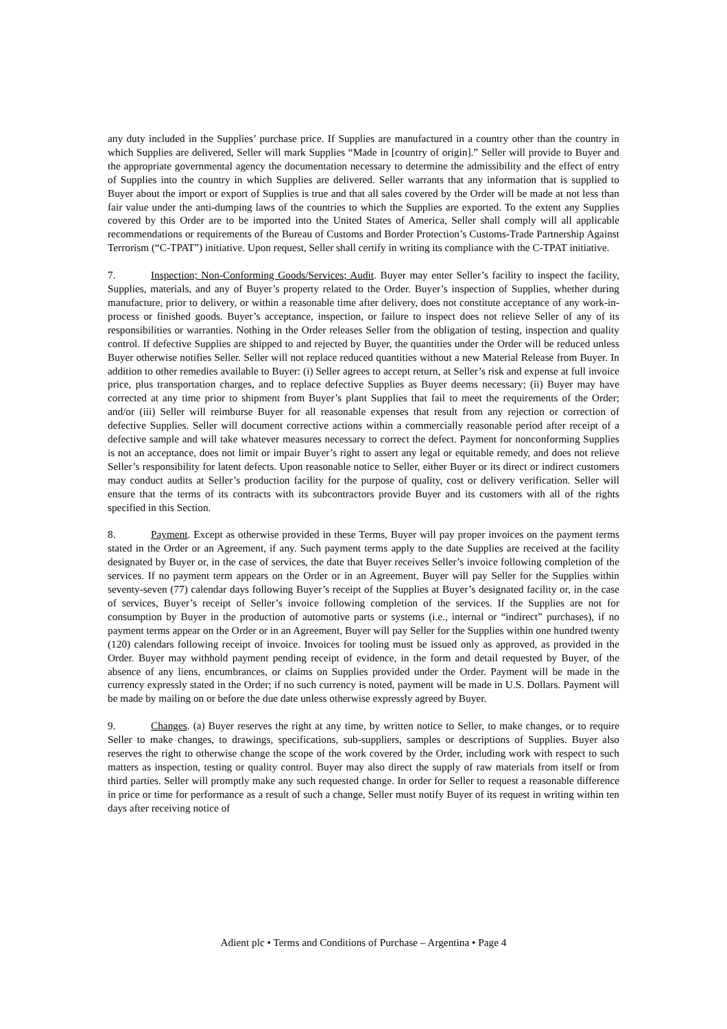any duty included in the Supplies’ purchase price. If Supplies are manufactured in a country other than the country in which Supplies are delivered, Seller will mark Supplies “Made in [country of origin].” Seller will provide to Buyer and the appropriate governmental agency the documentation necessary to determine the admissibility and the effect of entry of Supplies into the country in which Supplies are delivered. Seller warrants that any information that is supplied to Buyer about the import or export of Supplies is true and that all sales covered by the Order will be made at not less than fair value under the anti-dumping laws of the countries to which the Supplies are exported. To the extent any Supplies covered by this Order are to be imported into the United States of America, Seller shall comply will all applicable recommendations or requirements of the Bureau of Customs and Border Protection’s Customs-Trade Partnership Against Terrorism (“C-TPAT”) initiative. Upon request, Seller shall certify in writing its compliance with the C-TPAT initiative.
7. Inspection; Non-Conforming Goods/Services; Audit. Buyer may enter Seller’s facility to inspect the facility, Supplies, materials, and any of Buyer’s property related to the Order. Buyer’s inspection of Supplies, whether during manufacture, prior to delivery, or within a reasonable time after delivery, does not constitute acceptance of any work-in-process or finished goods. Buyer’s acceptance, inspection, or failure to inspect does not relieve Seller of any of its responsibilities or warranties. Nothing in the Order releases Seller from the obligation of testing, inspection and quality control. If defective Supplies are shipped to and rejected by Buyer, the quantities under the Order will be reduced unless Buyer otherwise notifies Seller. Seller will not replace reduced quantities without a new Material Release from Buyer. In addition to other remedies available to Buyer: (i) Seller agrees to accept return, at Seller’s risk and expense at full invoice price, plus transportation charges, and to replace defective Supplies as Buyer deems necessary; (ii) Buyer may have corrected at any time prior to shipment from Buyer’s plant Supplies that fail to meet the requirements of the Order; and/or (iii) Seller will reimburse Buyer for all reasonable expenses that result from any rejection or correction of defective Supplies. Seller will document corrective actions within a commercially reasonable period after receipt of a defective sample and will take whatever measures necessary to correct the defect. Payment for nonconforming Supplies is not an acceptance, does not limit or impair Buyer’s right to assert any legal or equitable remedy, and does not relieve Seller’s responsibility for latent defects. Upon reasonable notice to Seller, either Buyer or its direct or indirect customers may conduct audits at Seller’s production facility for the purpose of quality, cost or delivery verification. Seller will ensure that the terms of its contracts with its subcontractors provide Buyer and its customers with all of the rights specified in this Section.
8. Payment. Except as otherwise provided in these Terms, Buyer will pay proper invoices on the payment terms stated in the Order or an Agreement, if any. Such payment terms apply to the date Supplies are received at the facility designated by Buyer or, in the case of services, the date that Buyer receives Seller’s invoice following completion of the services. If no payment term appears on the Order or in an Agreement, Buyer will pay Seller for the Supplies within seventy-seven (77) calendar days following Buyer’s receipt of the Supplies at Buyer’s designated facility or, in the case of services, Buyer’s receipt of Seller’s invoice following completion of the services. If the Supplies are not for consumption by Buyer in the production of automotive parts or systems (i.e., internal or “indirect” purchases), if no payment terms appear on the Order or in an Agreement, Buyer will pay Seller for the Supplies within one hundred twenty (120) calendars following receipt of invoice. Invoices for tooling must be issued only as approved, as provided in the Order. Buyer may withhold payment pending receipt of evidence, in the form and detail requested by Buyer, of the absence of any liens, encumbrances, or claims on Supplies provided under the Order. Payment will be made in the currency expressly stated in the Order; if no such currency is noted, payment will be made in U.S. Dollars. Payment will be made by mailing on or before the due date unless otherwise expressly agreed by Buyer.
9. Changes. (a) Buyer reserves the right at any time, by written notice to Seller, to make changes, or to require Seller to make changes, to drawings, specifications, sub-suppliers, samples or descriptions of Supplies. Buyer also reserves the right to otherwise change the scope of the work covered by the Order, including work with respect to such matters as inspection, testing or quality control. Buyer may also direct the supply of raw materials from itself or from third parties. Seller will promptly make any such requested change. In order for Seller to request a reasonable difference in price or time for performance as a result of such a change, Seller must notify Buyer of its request in writing within ten days after receiving notice of
Adient plc • Terms and Conditions of Purchase – Argentina • Page 4